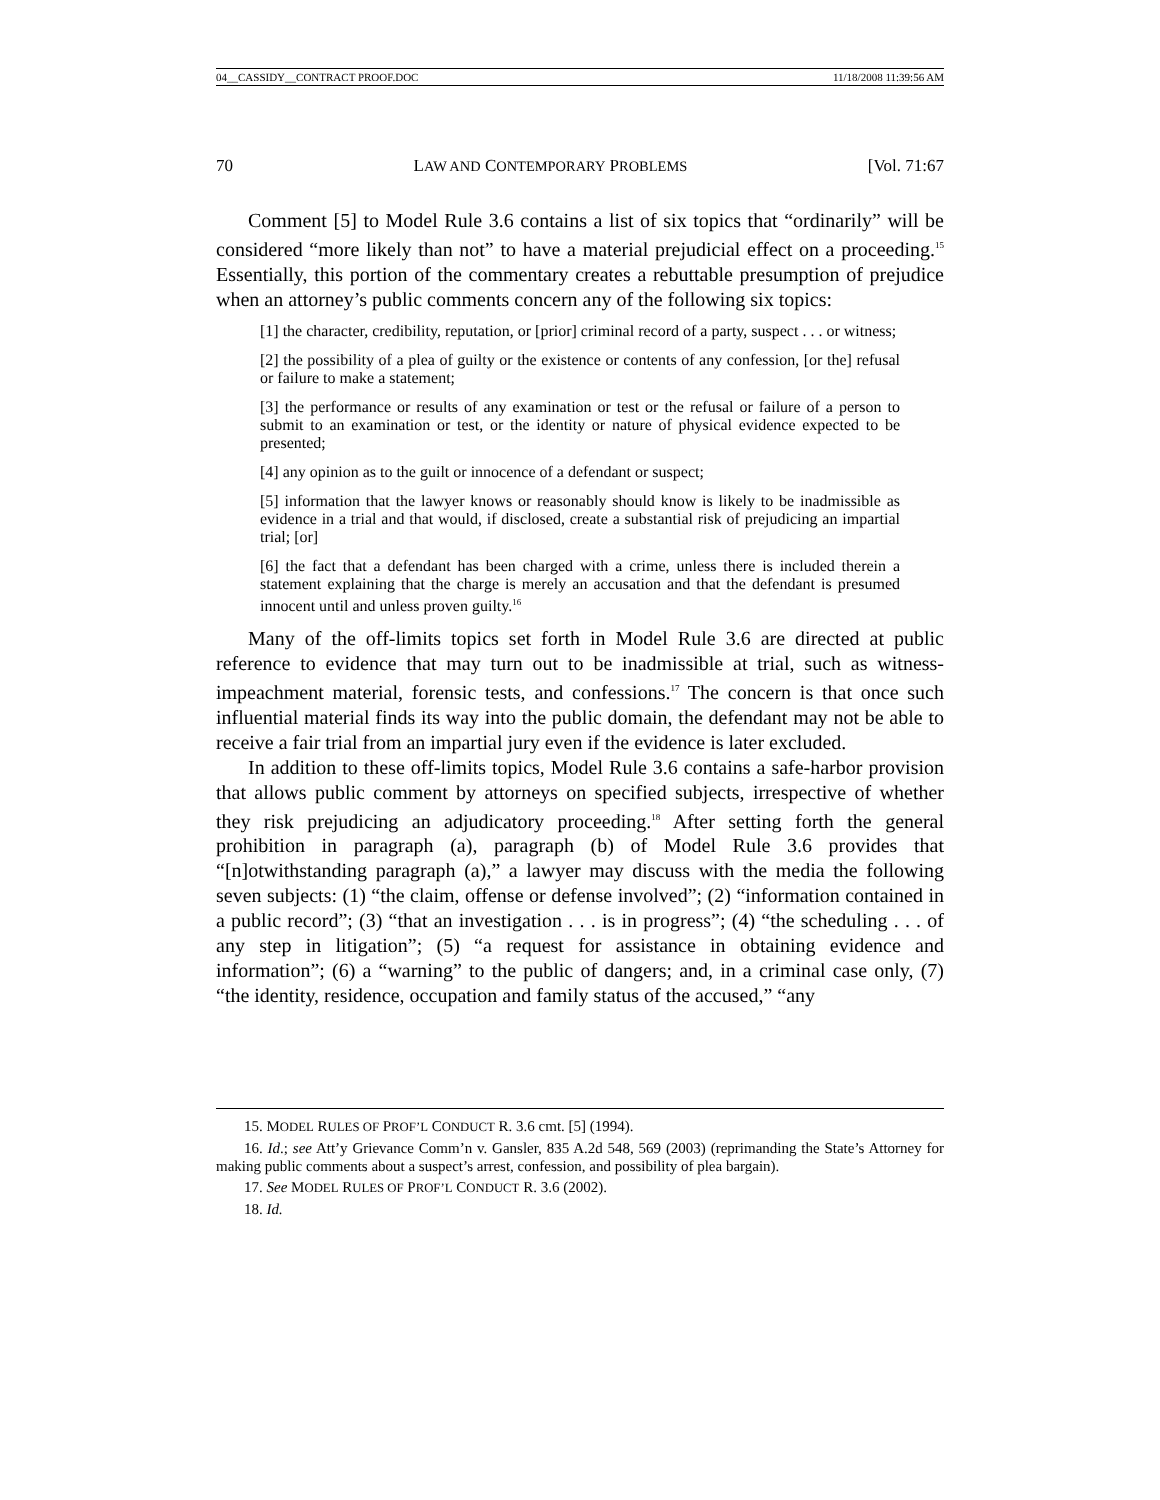04__CASSIDY__CONTRACT PROOF.DOC 11/18/2008 11:39:56 AM
70 LAW AND CONTEMPORARY PROBLEMS [Vol. 71:67
Comment [5] to Model Rule 3.6 contains a list of six topics that “ordinarily” will be considered “more likely than not” to have a material prejudicial effect on a proceeding.<sup>15</sup> Essentially, this portion of the commentary creates a rebuttable presumption of prejudice when an attorney’s public comments concern any of the following six topics:
[1] the character, credibility, reputation, or [prior] criminal record of a party, suspect . . . or witness;
[2] the possibility of a plea of guilty or the existence or contents of any confession, [or the] refusal or failure to make a statement;
[3] the performance or results of any examination or test or the refusal or failure of a person to submit to an examination or test, or the identity or nature of physical evidence expected to be presented;
[4] any opinion as to the guilt or innocence of a defendant or suspect;
[5] information that the lawyer knows or reasonably should know is likely to be inadmissible as evidence in a trial and that would, if disclosed, create a substantial risk of prejudicing an impartial trial; [or]
[6] the fact that a defendant has been charged with a crime, unless there is included therein a statement explaining that the charge is merely an accusation and that the defendant is presumed innocent until and unless proven guilty.<sup>16</sup>
Many of the off-limits topics set forth in Model Rule 3.6 are directed at public reference to evidence that may turn out to be inadmissible at trial, such as witness-impeachment material, forensic tests, and confessions.<sup>17</sup> The concern is that once such influential material finds its way into the public domain, the defendant may not be able to receive a fair trial from an impartial jury even if the evidence is later excluded.
In addition to these off-limits topics, Model Rule 3.6 contains a safe-harbor provision that allows public comment by attorneys on specified subjects, irrespective of whether they risk prejudicing an adjudicatory proceeding.<sup>18</sup> After setting forth the general prohibition in paragraph (a), paragraph (b) of Model Rule 3.6 provides that “[n]otwithstanding paragraph (a),” a lawyer may discuss with the media the following seven subjects: (1) “the claim, offense or defense involved”; (2) “information contained in a public record”; (3) “that an investigation . . . is in progress”; (4) “the scheduling . . . of any step in litigation”; (5) “a request for assistance in obtaining evidence and information”; (6) a “warning” to the public of dangers; and, in a criminal case only, (7) “the identity, residence, occupation and family status of the accused,” “any
15. MODEL RULES OF PROF’L CONDUCT R. 3.6 cmt. [5] (1994).
16. Id.; see Att’y Grievance Comm’n v. Gansler, 835 A.2d 548, 569 (2003) (reprimanding the State’s Attorney for making public comments about a suspect’s arrest, confession, and possibility of plea bargain).
17. See MODEL RULES OF PROF’L CONDUCT R. 3.6 (2002).
18. Id.